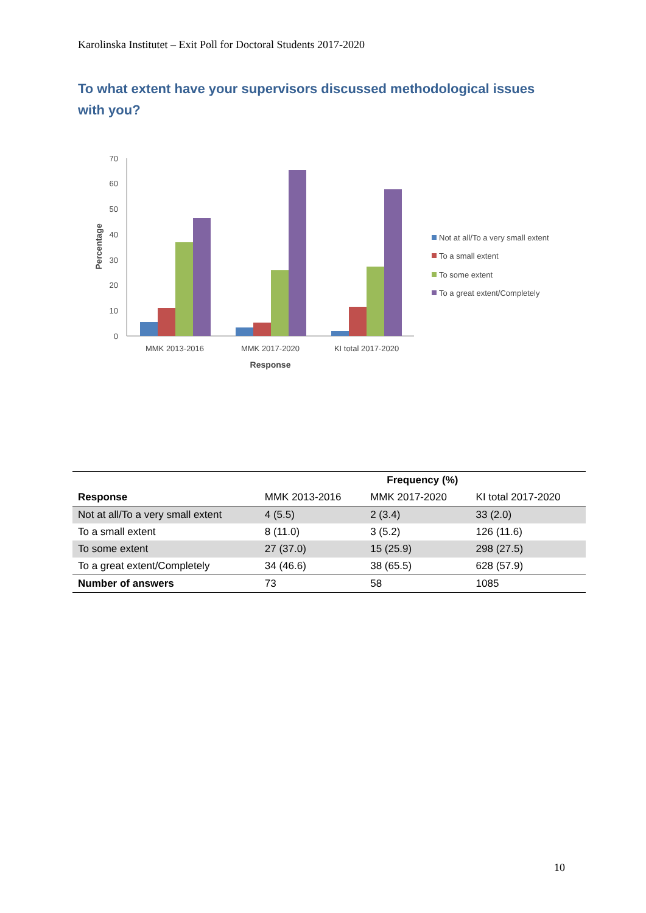Karolinska Institutet – Exit Poll for Doctoral Students 2017-2020
To what extent have your supervisors discussed methodological issues with you?
0
10
20
30
40
50
60
70
Percentage
MMK 2013-2016
MMK 2017-2020
KI total 2017-2020
Response
Not at all/To a very small extent
To a small extent
To some extent
To a great extent/Completely
| | Frequency (%) | | |
| --- | --- | --- | --- |
| Response | MMK 2013-2016 | MMK 2017-2020 | KI total 2017-2020 |
| Not at all/To a very small extent | 4 (5.5) | 2 (3.4) | 33 (2.0) |
| To a small extent | 8 (11.0) | 3 (5.2) | 126 (11.6) |
| To some extent | 27 (37.0) | 15 (25.9) | 298 (27.5) |
| To a great extent/Completely | 34 (46.6) | 38 (65.5) | 628 (57.9) |
| Number of answers | 73 | 58 | 1085 |
10